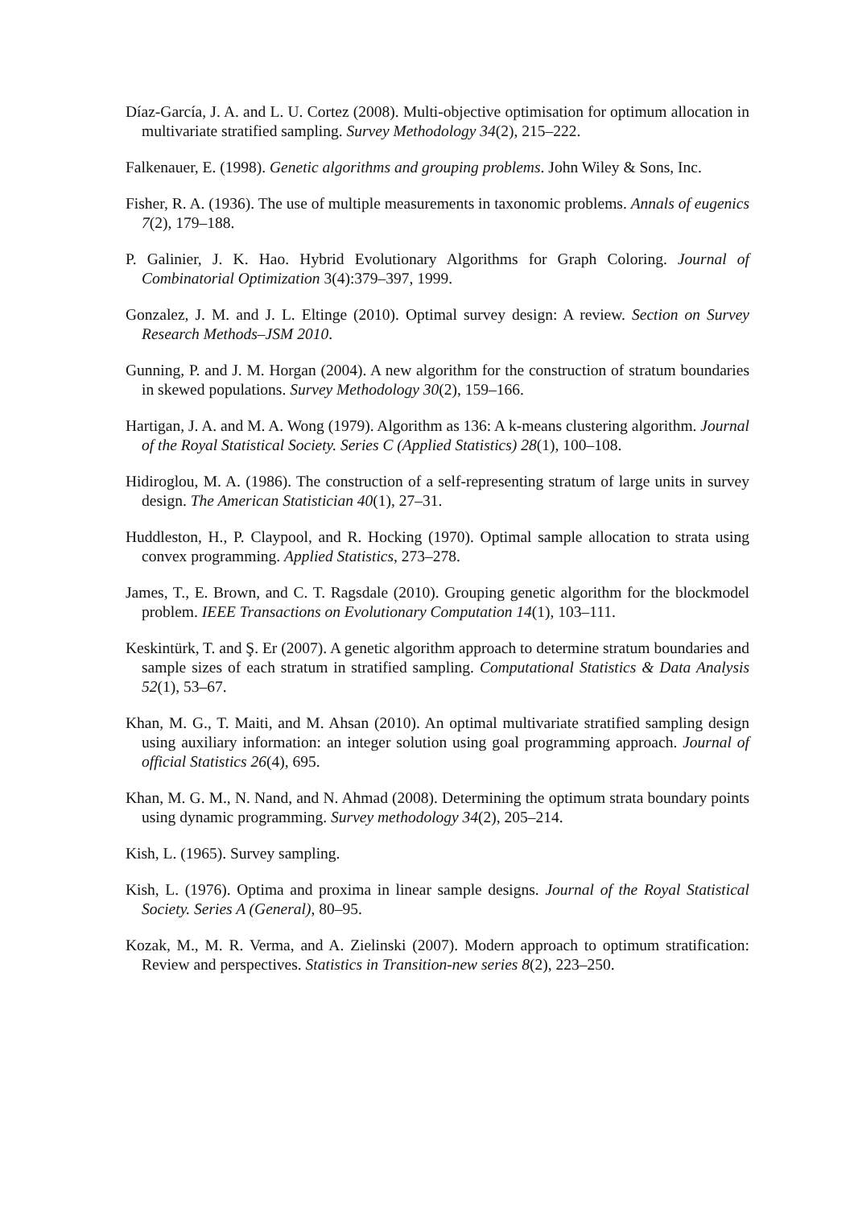Díaz-García, J. A. and L. U. Cortez (2008). Multi-objective optimisation for optimum allocation in multivariate stratified sampling. Survey Methodology 34(2), 215–222.
Falkenauer, E. (1998). Genetic algorithms and grouping problems. John Wiley & Sons, Inc.
Fisher, R. A. (1936). The use of multiple measurements in taxonomic problems. Annals of eugenics 7(2), 179–188.
P. Galinier, J. K. Hao. Hybrid Evolutionary Algorithms for Graph Coloring. Journal of Combinatorial Optimization 3(4):379–397, 1999.
Gonzalez, J. M. and J. L. Eltinge (2010). Optimal survey design: A review. Section on Survey Research Methods–JSM 2010.
Gunning, P. and J. M. Horgan (2004). A new algorithm for the construction of stratum boundaries in skewed populations. Survey Methodology 30(2), 159–166.
Hartigan, J. A. and M. A. Wong (1979). Algorithm as 136: A k-means clustering algorithm. Journal of the Royal Statistical Society. Series C (Applied Statistics) 28(1), 100–108.
Hidiroglou, M. A. (1986). The construction of a self-representing stratum of large units in survey design. The American Statistician 40(1), 27–31.
Huddleston, H., P. Claypool, and R. Hocking (1970). Optimal sample allocation to strata using convex programming. Applied Statistics, 273–278.
James, T., E. Brown, and C. T. Ragsdale (2010). Grouping genetic algorithm for the blockmodel problem. IEEE Transactions on Evolutionary Computation 14(1), 103–111.
Keskintürk, T. and Ş. Er (2007). A genetic algorithm approach to determine stratum boundaries and sample sizes of each stratum in stratified sampling. Computational Statistics & Data Analysis 52(1), 53–67.
Khan, M. G., T. Maiti, and M. Ahsan (2010). An optimal multivariate stratified sampling design using auxiliary information: an integer solution using goal programming approach. Journal of official Statistics 26(4), 695.
Khan, M. G. M., N. Nand, and N. Ahmad (2008). Determining the optimum strata boundary points using dynamic programming. Survey methodology 34(2), 205–214.
Kish, L. (1965). Survey sampling.
Kish, L. (1976). Optima and proxima in linear sample designs. Journal of the Royal Statistical Society. Series A (General), 80–95.
Kozak, M., M. R. Verma, and A. Zielinski (2007). Modern approach to optimum stratification: Review and perspectives. Statistics in Transition-new series 8(2), 223–250.